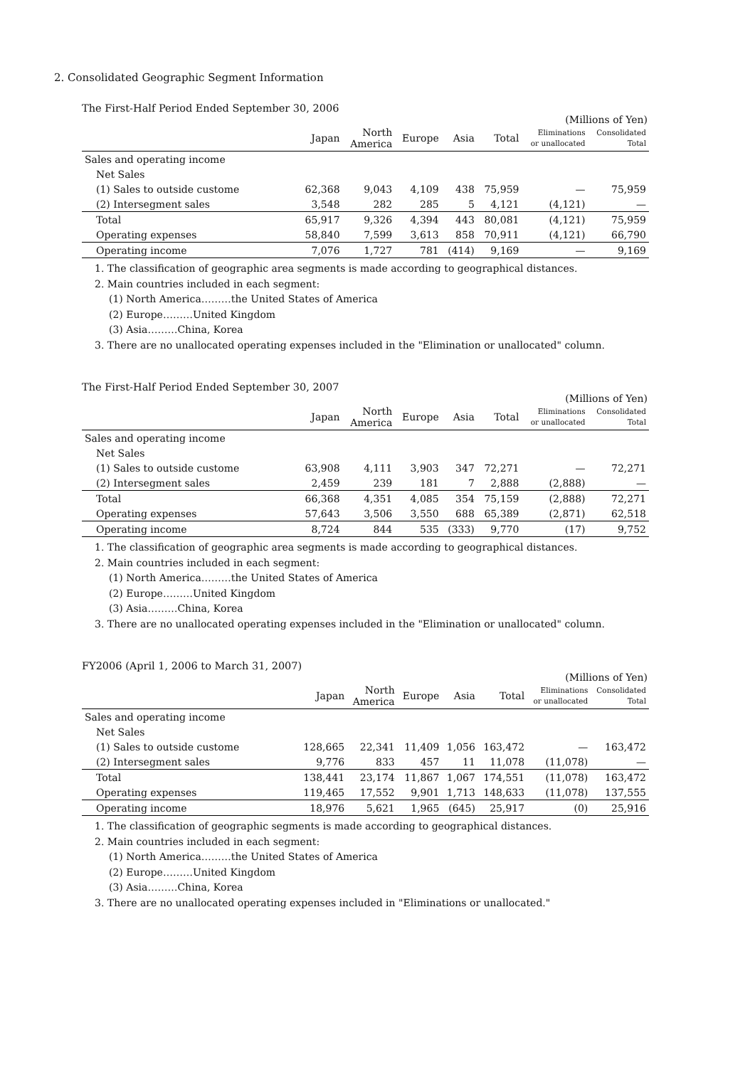2. Consolidated Geographic Segment Information
The First-Half Period Ended September 30, 2006
(Millions of Yen)
| | Japan | North America | Europe | Asia | Total | Eliminations or unallocated | Consolidated Total |
| --- | --- | --- | --- | --- | --- | --- | --- |
| Sales and operating income | | | | | | | |
| Net Sales | | | | | | | |
| (1) Sales to outside custome | 62,368 | 9,043 | 4,109 | 438 | 75,959 | — | 75,959 |
| (2) Intersegment sales | 3,548 | 282 | 285 | 5 | 4,121 | (4,121) | — |
| Total | 65,917 | 9,326 | 4,394 | 443 | 80,081 | (4,121) | 75,959 |
| Operating expenses | 58,840 | 7,599 | 3,613 | 858 | 70,911 | (4,121) | 66,790 |
| Operating income | 7,076 | 1,727 | 781 | (414) | 9,169 | — | 9,169 |
1. The classification of geographic area segments is made according to geographical distances.
2. Main countries included in each segment:
(1) North America………the United States of America
(2) Europe………United Kingdom
(3) Asia………China, Korea
3. There are no unallocated operating expenses included in the "Elimination or unallocated" column.
The First-Half Period Ended September 30, 2007
(Millions of Yen)
| | Japan | North America | Europe | Asia | Total | Eliminations or unallocated | Consolidated Total |
| --- | --- | --- | --- | --- | --- | --- | --- |
| Sales and operating income | | | | | | | |
| Net Sales | | | | | | | |
| (1) Sales to outside custome | 63,908 | 4,111 | 3,903 | 347 | 72,271 | — | 72,271 |
| (2) Intersegment sales | 2,459 | 239 | 181 | 7 | 2,888 | (2,888) | — |
| Total | 66,368 | 4,351 | 4,085 | 354 | 75,159 | (2,888) | 72,271 |
| Operating expenses | 57,643 | 3,506 | 3,550 | 688 | 65,389 | (2,871) | 62,518 |
| Operating income | 8,724 | 844 | 535 | (333) | 9,770 | (17) | 9,752 |
1. The classification of geographic area segments is made according to geographical distances.
2. Main countries included in each segment:
(1) North America………the United States of America
(2) Europe………United Kingdom
(3) Asia………China, Korea
3. There are no unallocated operating expenses included in the "Elimination or unallocated" column.
FY2006 (April 1, 2006 to March 31, 2007)
(Millions of Yen)
| | Japan | North America | Europe | Asia | Total | Eliminations or unallocated | Consolidated Total |
| --- | --- | --- | --- | --- | --- | --- | --- |
| Sales and operating income | | | | | | | |
| Net Sales | | | | | | | |
| (1) Sales to outside custome | 128,665 | 22,341 | 11,409 | 1,056 | 163,472 | — | 163,472 |
| (2) Intersegment sales | 9,776 | 833 | 457 | 11 | 11,078 | (11,078) | — |
| Total | 138,441 | 23,174 | 11,867 | 1,067 | 174,551 | (11,078) | 163,472 |
| Operating expenses | 119,465 | 17,552 | 9,901 | 1,713 | 148,633 | (11,078) | 137,555 |
| Operating income | 18,976 | 5,621 | 1,965 | (645) | 25,917 | (0) | 25,916 |
1. The classification of geographic segments is made according to geographical distances.
2. Main countries included in each segment:
(1) North America………the United States of America
(2) Europe………United Kingdom
(3) Asia………China, Korea
3. There are no unallocated operating expenses included in "Eliminations or unallocated."